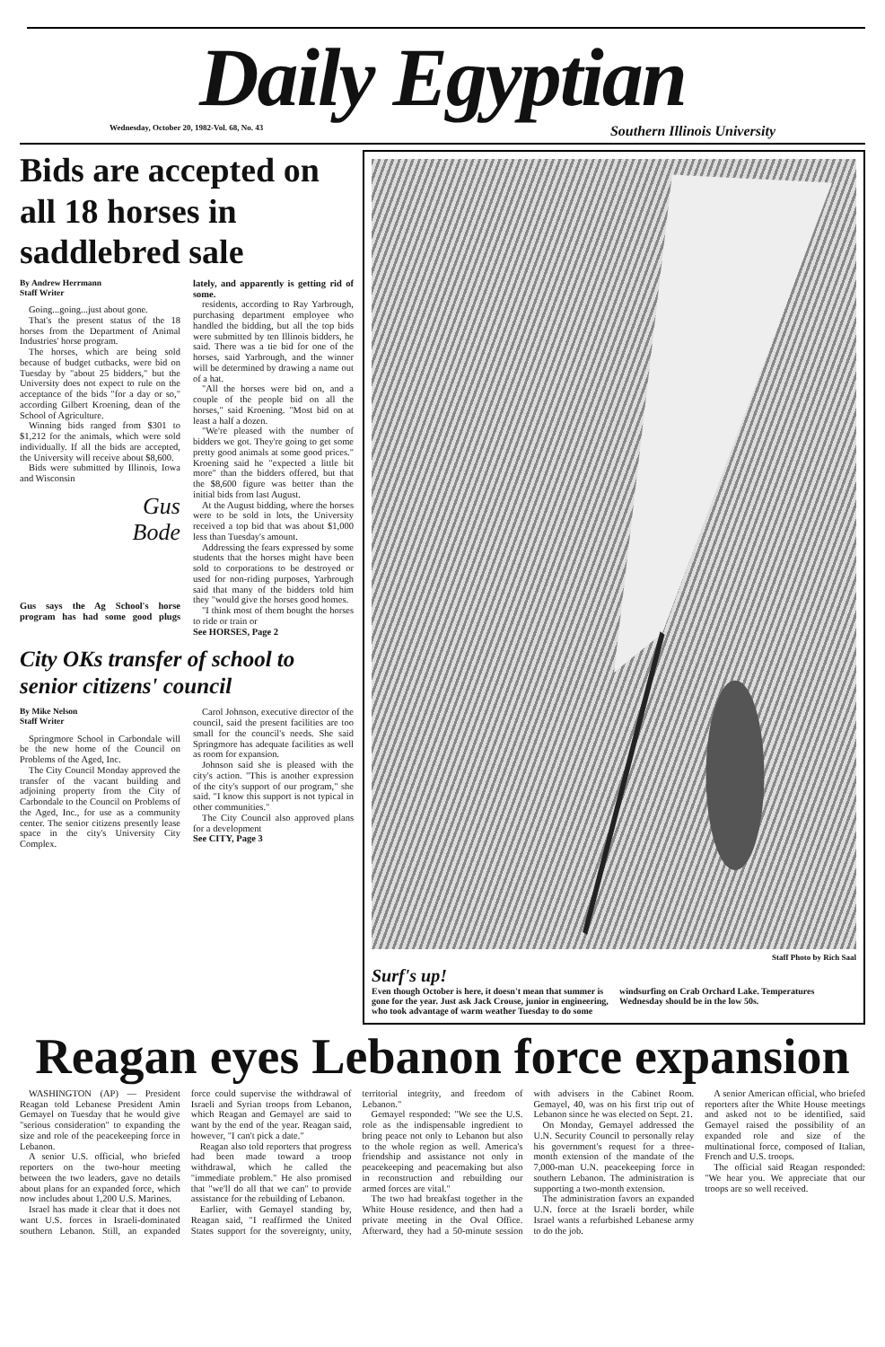Daily Egyptian
Wednesday, October 20, 1982-Vol. 68, No. 43 Southern Illinois University
Bids are accepted on all 18 horses in saddlebred sale
By Andrew Herrmann
Staff Writer
Going...going...just about gone.
That's the present status of the 18 horses from the Department of Animal Industries' horse program.
The horses, which are being sold because of budget cutbacks, were bid on Tuesday by "about 25 bidders," but the University does not expect to rule on the acceptance of the bids "for a day or so," according Gilbert Kroening, dean of the School of Agriculture.
Winning bids ranged from $301 to $1,212 for the animals, which were sold individually. If all the bids are accepted, the University will receive about $8,600.
Bids were submitted by Illinois, Iowa and Wisconsin
Gus
Bode
Gus says the Ag School's horse program has had some good plugs lately, and apparently is getting rid of some.
residents, according to Ray Yarbrough, purchasing department employee who handled the bidding, but all the top bids were submitted by ten Illinois bidders, he said. There was a tie bid for one of the horses, said Yarbrough, and the winner will be determined by drawing a name out of a hat.
"All the horses were bid on, and a couple of the people bid on all the horses," said Kroening. "Most bid on at least a half a dozen.
"We're pleased with the number of bidders we got. They're going to get some pretty good animals at some good prices." Kroening said he "expected a little bit more" than the bidders offered, but that the $8,600 figure was better than the initial bids from last August.
At the August bidding, where the horses were to be sold in lots, the University received a top bid that was about $1,000 less than Tuesday's amount.
Addressing the fears expressed by some students that the horses might have been sold to corporations to be destroyed or used for non-riding purposes, Yarbrough said that many of the bidders told him they "would give the horses good homes.
"I think most of them bought the horses to ride or train or
See HORSES, Page 2
City OKs transfer of school to senior citizens' council
By Mike Nelson
Staff Writer
Springmore School in Carbondale will be the new home of the Council on Problems of the Aged, Inc.
The City Council Monday approved the transfer of the vacant building and adjoining property from the City of Carbondale to the Council on Problems of the Aged, Inc., for use as a community center. The senior citizens presently lease space in the city's University City Complex.
Carol Johnson, executive director of the council, said the present facilities are too small for the council's needs. She said Springmore has adequate facilities as well as room for expansion.
Johnson said she is pleased with the city's action. "This is another expression of the city's support of our program," she said. "I know this support is not typical in other communities."
The City Council also approved plans for a development
See CITY, Page 3
Staff Photo by Rich Saal
Surf's up!
Even though October is here, it doesn't mean that summer is gone for the year. Just ask Jack Crouse, junior in engineering, who took advantage of warm weather Tuesday to do some windsurfing on Crab Orchard Lake. Temperatures Wednesday should be in the low 50s.
Reagan eyes Lebanon force expansion
WASHINGTON (AP) — President Reagan told Lebanese President Amin Gemayel on Tuesday that he would give "serious consideration" to expanding the size and role of the peacekeeping force in Lebanon.
A senior U.S. official, who briefed reporters on the two-hour meeting between the two leaders, gave no details about plans for an expanded force, which now includes about 1,200 U.S. Marines.
Israel has made it clear that it does not want U.S. forces in Israeli-dominated southern Lebanon. Still, an expanded force could supervise the withdrawal of Israeli and Syrian troops from Lebanon, which Reagan and Gemayel are said to want by the end of the year. Reagan said, however, "I can't pick a date."
Reagan also told reporters that progress had been made toward a troop withdrawal, which he called the "immediate problem." He also promised that "we'll do all that we can" to provide assistance for the rebuilding of Lebanon.
Earlier, with Gemayel standing by, Reagan said, "I reaffirmed the United States support for the sovereignty, unity, territorial integrity, and freedom of Lebanon."
Gemayel responded: "We see the U.S. role as the indispensable ingredient to bring peace not only to Lebanon but also to the whole region as well. America's friendship and assistance not only in peacekeeping and peacemaking but also in reconstruction and rebuilding our armed forces are vital."
The two had breakfast together in the White House residence, and then had a private meeting in the Oval Office. Afterward, they had a 50-minute session with advisers in the Cabinet Room. Gemayel, 40, was on his first trip out of Lebanon since he was elected on Sept. 21.
On Monday, Gemayel addressed the U.N. Security Council to personally relay his government's request for a three-month extension of the mandate of the 7,000-man U.N. peacekeeping force in southern Lebanon. The administration is supporting a two-month extension.
The administration favors an expanded U.N. force at the Israeli border, while Israel wants a refurbished Lebanese army to do the job.
A senior American official, who briefed reporters after the White House meetings and asked not to be identified, said Gemayel raised the possibility of an expanded role and size of the multinational force, composed of Italian, French and U.S. troops.
The official said Reagan responded: "We hear you. We appreciate that our troops are so well received.